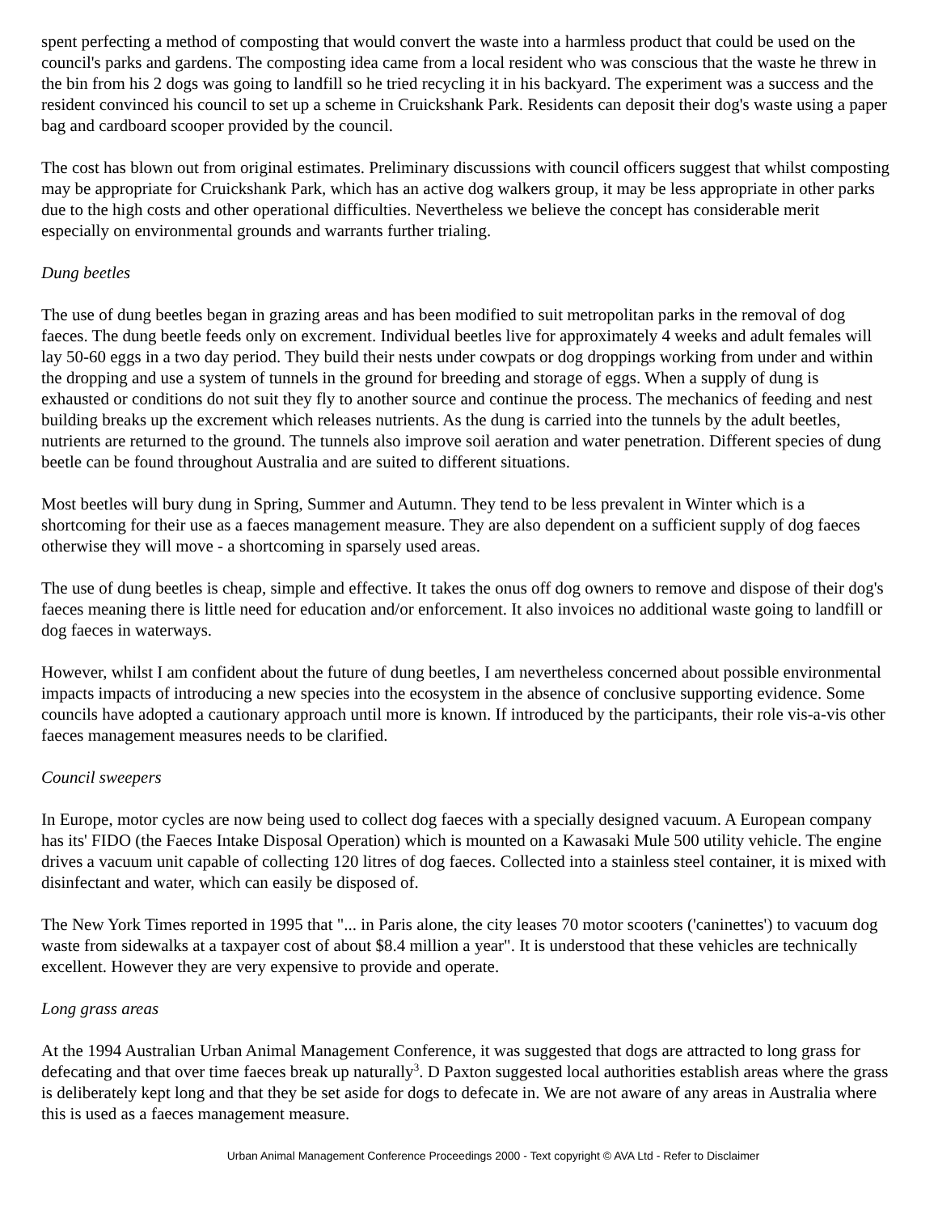spent perfecting a method of composting that would convert the waste into a harmless product that could be used on the council's parks and gardens. The composting idea came from a local resident who was conscious that the waste he threw in the bin from his 2 dogs was going to landfill so he tried recycling it in his backyard. The experiment was a success and the resident convinced his council to set up a scheme in Cruickshank Park. Residents can deposit their dog's waste using a paper bag and cardboard scooper provided by the council.
The cost has blown out from original estimates. Preliminary discussions with council officers suggest that whilst composting may be appropriate for Cruickshank Park, which has an active dog walkers group, it may be less appropriate in other parks due to the high costs and other operational difficulties. Nevertheless we believe the concept has considerable merit especially on environmental grounds and warrants further trialing.
Dung beetles
The use of dung beetles began in grazing areas and has been modified to suit metropolitan parks in the removal of dog faeces. The dung beetle feeds only on excrement. Individual beetles live for approximately 4 weeks and adult females will lay 50-60 eggs in a two day period. They build their nests under cowpats or dog droppings working from under and within the dropping and use a system of tunnels in the ground for breeding and storage of eggs. When a supply of dung is exhausted or conditions do not suit they fly to another source and continue the process. The mechanics of feeding and nest building breaks up the excrement which releases nutrients. As the dung is carried into the tunnels by the adult beetles, nutrients are returned to the ground. The tunnels also improve soil aeration and water penetration. Different species of dung beetle can be found throughout Australia and are suited to different situations.
Most beetles will bury dung in Spring, Summer and Autumn. They tend to be less prevalent in Winter which is a shortcoming for their use as a faeces management measure. They are also dependent on a sufficient supply of dog faeces otherwise they will move - a shortcoming in sparsely used areas.
The use of dung beetles is cheap, simple and effective. It takes the onus off dog owners to remove and dispose of their dog's faeces meaning there is little need for education and/or enforcement. It also invoices no additional waste going to landfill or dog faeces in waterways.
However, whilst I am confident about the future of dung beetles, I am nevertheless concerned about possible environmental impacts impacts of introducing a new species into the ecosystem in the absence of conclusive supporting evidence. Some councils have adopted a cautionary approach until more is known. If introduced by the participants, their role vis-a-vis other faeces management measures needs to be clarified.
Council sweepers
In Europe, motor cycles are now being used to collect dog faeces with a specially designed vacuum. A European company has its' FIDO (the Faeces Intake Disposal Operation) which is mounted on a Kawasaki Mule 500 utility vehicle. The engine drives a vacuum unit capable of collecting 120 litres of dog faeces. Collected into a stainless steel container, it is mixed with disinfectant and water, which can easily be disposed of.
The New York Times reported in 1995 that "... in Paris alone, the city leases 70 motor scooters ('caninettes') to vacuum dog waste from sidewalks at a taxpayer cost of about $8.4 million a year". It is understood that these vehicles are technically excellent. However they are very expensive to provide and operate.
Long grass areas
At the 1994 Australian Urban Animal Management Conference, it was suggested that dogs are attracted to long grass for defecating and that over time faeces break up naturally<sup>3</sup>. D Paxton suggested local authorities establish areas where the grass is deliberately kept long and that they be set aside for dogs to defecate in. We are not aware of any areas in Australia where this is used as a faeces management measure.
Urban Animal Management Conference Proceedings 2000 - Text copyright © AVA Ltd - Refer to Disclaimer